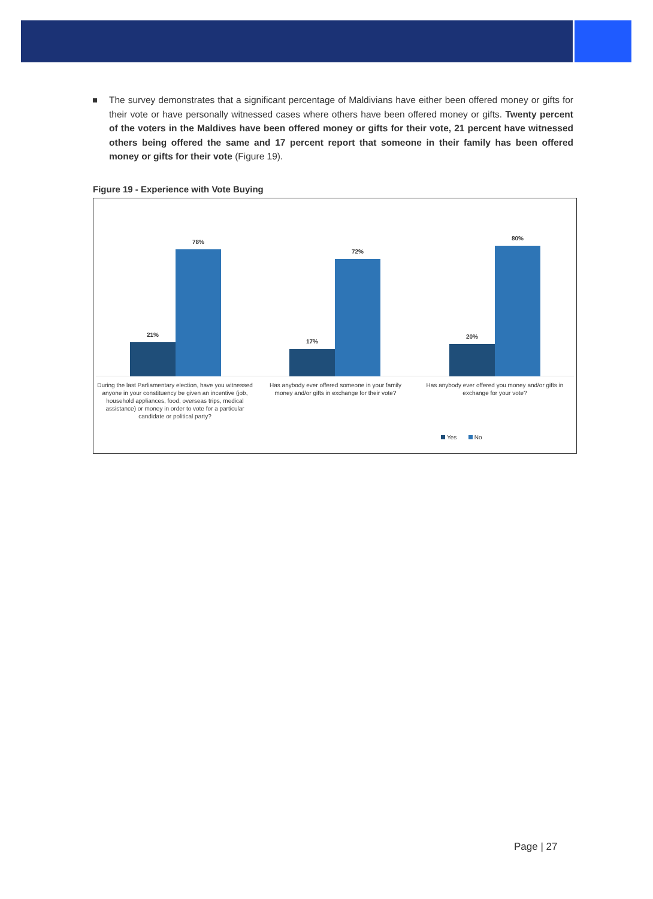The survey demonstrates that a significant percentage of Maldivians have either been offered money or gifts for their vote or have personally witnessed cases where others have been offered money or gifts. Twenty percent of the voters in the Maldives have been offered money or gifts for their vote, 21 percent have witnessed others being offered the same and 17 percent report that someone in their family has been offered money or gifts for their vote (Figure 19).
Figure 19 - Experience with Vote Buying
21%
78%
17%
72%
20%
80%
During the last Parliamentary election, have you witnessed anyone in your constituency be given an incentive (job, household appliances, food, overseas trips, medical assistance) or money in order to vote for a particular candidate or political party?
Has anybody ever offered someone in your family money and/or gifts in exchange for their vote?
Has anybody ever offered you money and/or gifts in exchange for your vote?
Yes No
Page | 27